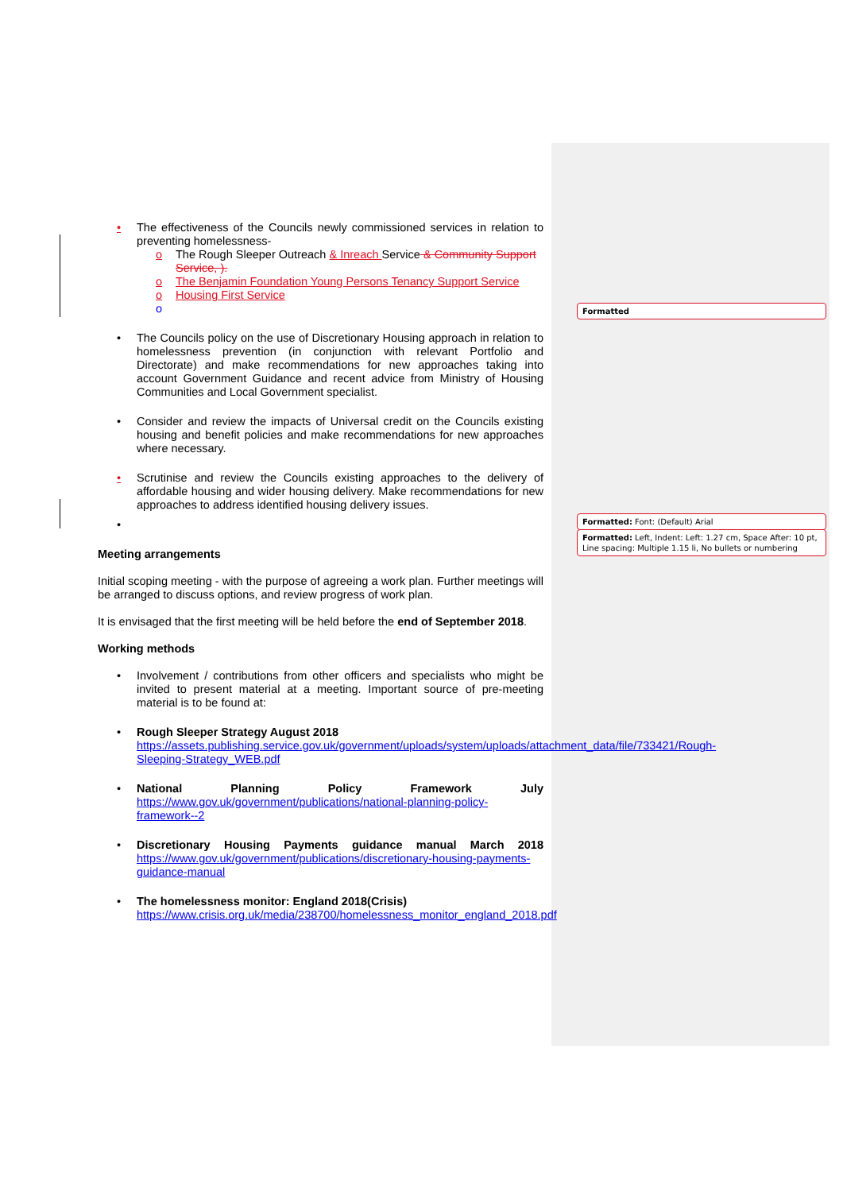Formatted
Formatted: Font: (Default) Arial
Formatted: Left, Indent: Left: 1.27 cm, Space After: 10 pt, Line spacing: Multiple 1.15 li, No bullets or numbering
• The effectiveness of the Councils newly commissioned services in relation to preventing homelessness-
o The Rough Sleeper Outreach & Inreach Service & Community Support Service, ).
o The Benjamin Foundation Young Persons Tenancy Support Service
o Housing First Service
o
• The Councils policy on the use of Discretionary Housing approach in relation to homelessness prevention (in conjunction with relevant Portfolio and Directorate) and make recommendations for new approaches taking into account Government Guidance and recent advice from Ministry of Housing Communities and Local Government specialist.
• Consider and review the impacts of Universal credit on the Councils existing housing and benefit policies and make recommendations for new approaches where necessary.
• Scrutinise and review the Councils existing approaches to the delivery of affordable housing and wider housing delivery. Make recommendations for new approaches to address identified housing delivery issues.
•
Meeting arrangements
Initial scoping meeting - with the purpose of agreeing a work plan. Further meetings will be arranged to discuss options, and review progress of work plan.
It is envisaged that the first meeting will be held before the end of September 2018.
Working methods
• Involvement / contributions from other officers and specialists who might be invited to present material at a meeting. Important source of pre-meeting material is to be found at:
• Rough Sleeper Strategy August 2018
https://assets.publishing.service.gov.uk/government/uploads/system/uploads/attachment_data/file/733421/Rough-Sleeping-Strategy_WEB.pdf
• National Planning Policy Framework July https://www.gov.uk/government/publications/national-planning-policy-framework--2
• Discretionary Housing Payments guidance manual March 2018 https://www.gov.uk/government/publications/discretionary-housing-payments-guidance-manual
• The homelessness monitor: England 2018(Crisis)
https://www.crisis.org.uk/media/238700/homelessness_monitor_england_2018.pdf